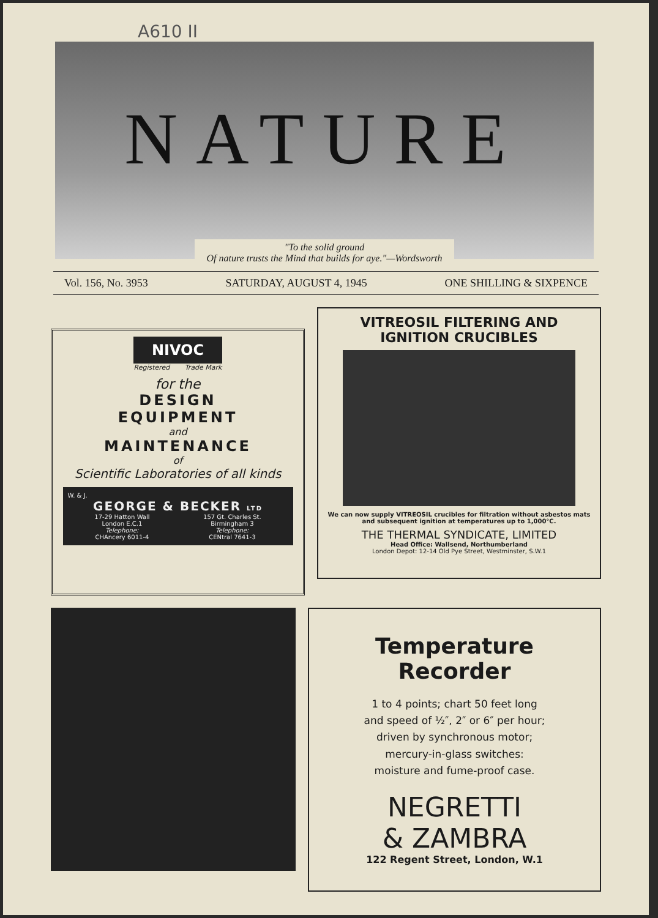A610 II
NATURE
"To the solid ground
Of nature trusts the Mind that builds for aye."—Wordsworth
Vol. 156, No. 3953 SATURDAY, AUGUST 4, 1945 ONE SHILLING & SIXPENCE
NIVOC
Registered Trade Mark
for the
DESIGN
EQUIPMENT
and
MAINTENANCE
of
Scientific Laboratories of all kinds
W. & J.
GEORGE & BECKER LTD
17-29 Hatton Wall
London E.C.1
Telephone:
CHAncery 6011-4
157 Gt. Charles St.
Birmingham 3
Telephone:
CENtral 7641-3
VITREOSIL FILTERING AND IGNITION CRUCIBLES
We can now supply VITREOSIL crucibles for filtration without asbestos mats and subsequent ignition at temperatures up to 1,000°C.
THE THERMAL SYNDICATE, LIMITED
Head Office: Wallsend, Northumberland
London Depot: 12-14 Old Pye Street, Westminster, S.W.1
Temperature Recorder
1 to 4 points; chart 50 feet long and speed of ½″, 2″ or 6″ per hour; driven by synchronous motor; mercury-in-glass switches: moisture and fume-proof case.
NEGRETTI
& ZAMBRA
122 Regent Street, London, W.1